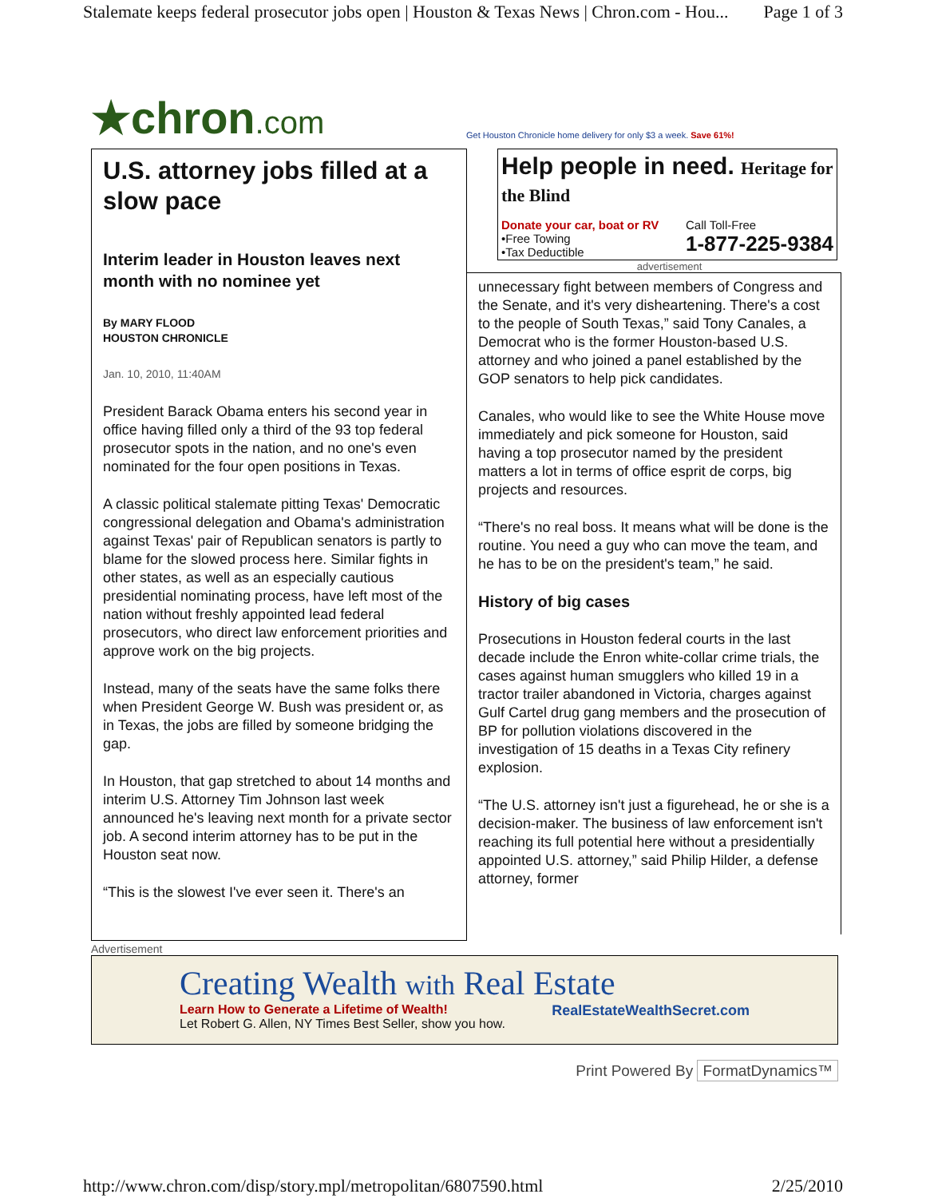Stalemate keeps federal prosecutor jobs open | Houston & Texas News | Chron.com - Hou... Page 1 of 3
★chron.com
Get Houston Chronicle home delivery for only $3 a week. Save 61%!
U.S. attorney jobs filled at a slow pace
Interim leader in Houston leaves next month with no nominee yet
By MARY FLOOD
HOUSTON CHRONICLE
Jan. 10, 2010, 11:40AM
President Barack Obama enters his second year in office having filled only a third of the 93 top federal prosecutor spots in the nation, and no one's even nominated for the four open positions in Texas.
A classic political stalemate pitting Texas' Democratic congressional delegation and Obama's administration against Texas' pair of Republican senators is partly to blame for the slowed process here. Similar fights in other states, as well as an especially cautious presidential nominating process, have left most of the nation without freshly appointed lead federal prosecutors, who direct law enforcement priorities and approve work on the big projects.
Instead, many of the seats have the same folks there when President George W. Bush was president or, as in Texas, the jobs are filled by someone bridging the gap.
In Houston, that gap stretched to about 14 months and interim U.S. Attorney Tim Johnson last week announced he's leaving next month for a private sector job. A second interim attorney has to be put in the Houston seat now.
“This is the slowest I've ever seen it. There's an
Help people in need. Heritage for the Blind
Donate your car, boat or RV
•Free Towing
•Tax Deductible
Call Toll-Free
1-877-225-9384
advertisement
unnecessary fight between members of Congress and the Senate, and it's very disheartening. There's a cost to the people of South Texas,” said Tony Canales, a Democrat who is the former Houston-based U.S. attorney and who joined a panel established by the GOP senators to help pick candidates.
Canales, who would like to see the White House move immediately and pick someone for Houston, said having a top prosecutor named by the president matters a lot in terms of office esprit de corps, big projects and resources.
“There's no real boss. It means what will be done is the routine. You need a guy who can move the team, and he has to be on the president's team,” he said.
History of big cases
Prosecutions in Houston federal courts in the last decade include the Enron white-collar crime trials, the cases against human smugglers who killed 19 in a tractor trailer abandoned in Victoria, charges against Gulf Cartel drug gang members and the prosecution of BP for pollution violations discovered in the investigation of 15 deaths in a Texas City refinery explosion.
“The U.S. attorney isn't just a figurehead, he or she is a decision-maker. The business of law enforcement isn't reaching its full potential here without a presidentially appointed U.S. attorney,” said Philip Hilder, a defense attorney, former
Advertisement
Creating Wealth with Real Estate
Learn How to Generate a Lifetime of Wealth!
Let Robert G. Allen, NY Times Best Seller, show you how.
RealEstateWealthSecret.com
Print Powered By FormatDynamics™
http://www.chron.com/disp/story.mpl/metropolitan/6807590.html 2/25/2010